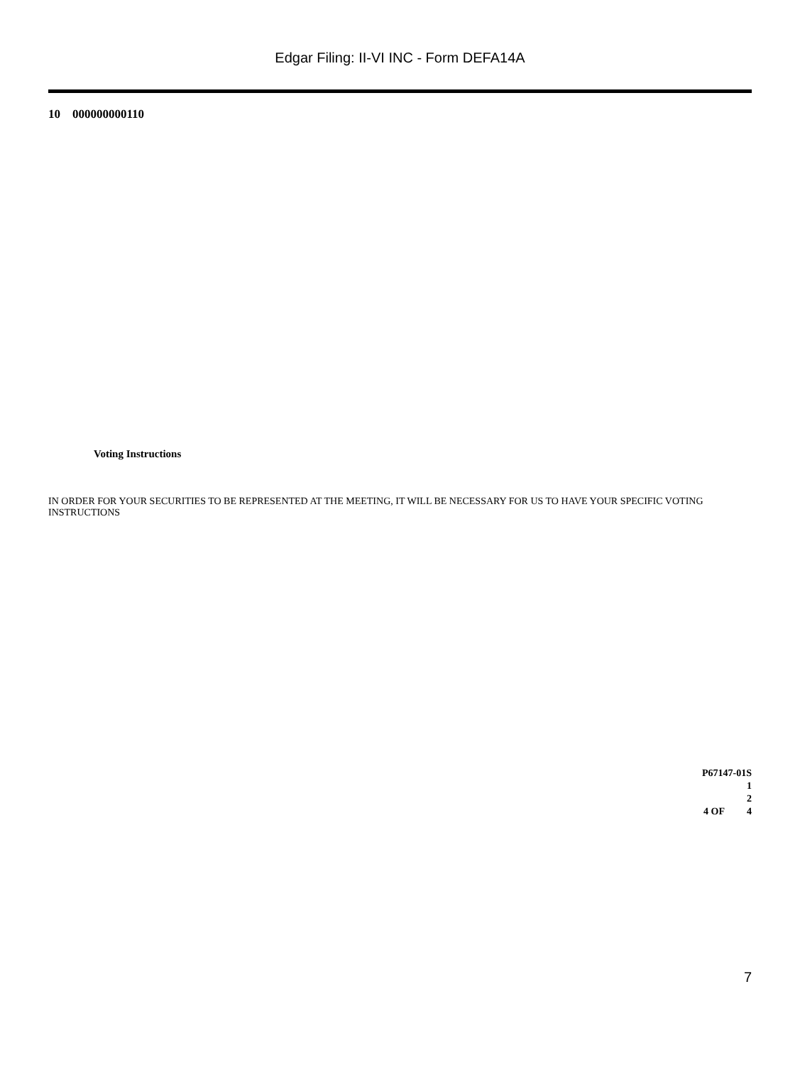Edgar Filing: II-VI INC - Form DEFA14A
10 000000000110
Voting Instructions
IN ORDER FOR YOUR SECURITIES TO BE REPRESENTED AT THE MEETING, IT WILL BE NECESSARY FOR US TO HAVE YOUR SPECIFIC VOTING INSTRUCTIONS
P67147-01S
1
2
4 OF 4
7